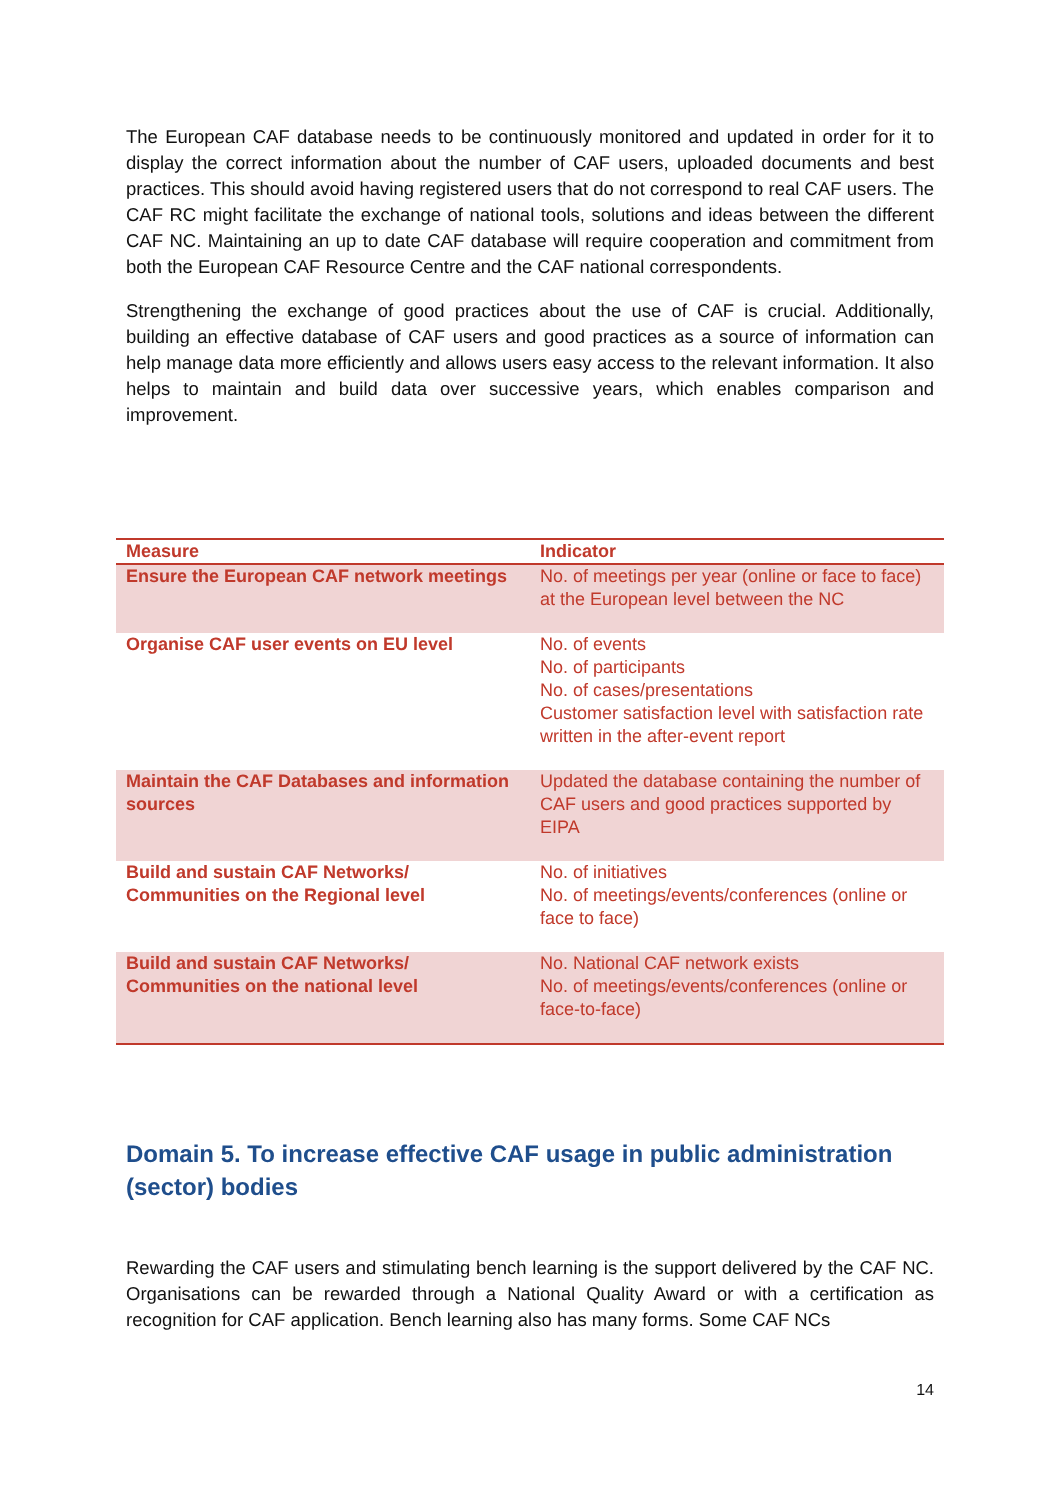The European CAF database needs to be continuously monitored and updated in order for it to display the correct information about the number of CAF users, uploaded documents and best practices. This should avoid having registered users that do not correspond to real CAF users. The CAF RC might facilitate the exchange of national tools, solutions and ideas between the different CAF NC. Maintaining an up to date CAF database will require cooperation and commitment from both the European CAF Resource Centre and the CAF national correspondents.
Strengthening the exchange of good practices about the use of CAF is crucial. Additionally, building an effective database of CAF users and good practices as a source of information can help manage data more efficiently and allows users easy access to the relevant information. It also helps to maintain and build data over successive years, which enables comparison and improvement.
| Measure | Indicator |
| --- | --- |
| Ensure the European CAF network meetings | No. of meetings per year (online or face to face) at the European level between the NC |
| Organise CAF user events on EU level | No. of events No. of participants No. of cases/presentations Customer satisfaction level with satisfaction rate written in the after-event report |
| Maintain the CAF Databases and information sources | Updated the database containing the number of CAF users and good practices supported by EIPA |
| Build and sustain CAF Networks/ Communities on the Regional level | No. of initiatives No. of meetings/events/conferences (online or face to face) |
| Build and sustain CAF Networks/ Communities on the national level | No. National CAF network exists No. of meetings/events/conferences (online or face-to-face) |
Domain 5. To increase effective CAF usage in public administration (sector) bodies
Rewarding the CAF users and stimulating bench learning is the support delivered by the CAF NC. Organisations can be rewarded through a National Quality Award or with a certification as recognition for CAF application. Bench learning also has many forms. Some CAF NCs
14